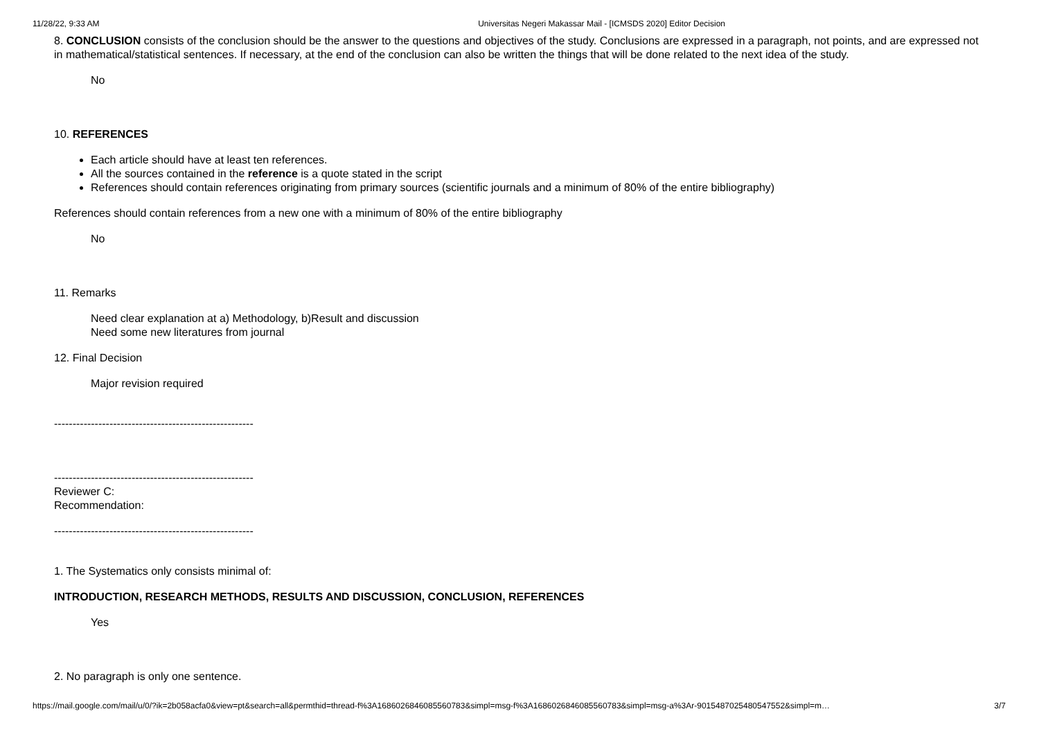11/28/22, 9:33 AM Universitas Negeri Makassar Mail - [ICMSDS 2020] Editor Decision
8. CONCLUSION consists of the conclusion should be the answer to the questions and objectives of the study. Conclusions are expressed in a paragraph, not points, and are expressed not in mathematical/statistical sentences. If necessary, at the end of the conclusion can also be written the things that will be done related to the next idea of the study.
No
10. REFERENCES
Each article should have at least ten references.
All the sources contained in the reference is a quote stated in the script
References should contain references originating from primary sources (scientific journals and a minimum of 80% of the entire bibliography)
References should contain references from a new one with a minimum of 80% of the entire bibliography
No
11. Remarks
Need clear explanation at a) Methodology, b)Result and discussion
Need some new literatures from journal
12. Final Decision
Major revision required
------------------------------------------------------
------------------------------------------------------
Reviewer C:
Recommendation:
------------------------------------------------------
1. The Systematics only consists minimal of:
INTRODUCTION, RESEARCH METHODS, RESULTS AND DISCUSSION, CONCLUSION, REFERENCES
Yes
2. No paragraph is only one sentence.
https://mail.google.com/mail/u/0/?ik=2b058acfa0&view=pt&search=all&permthid=thread-f%3A1686026846085560783&simpl=msg-f%3A1686026846085560783&simpl=msg-a%3Ar-9015487025480547552&simpl=m… 3/7